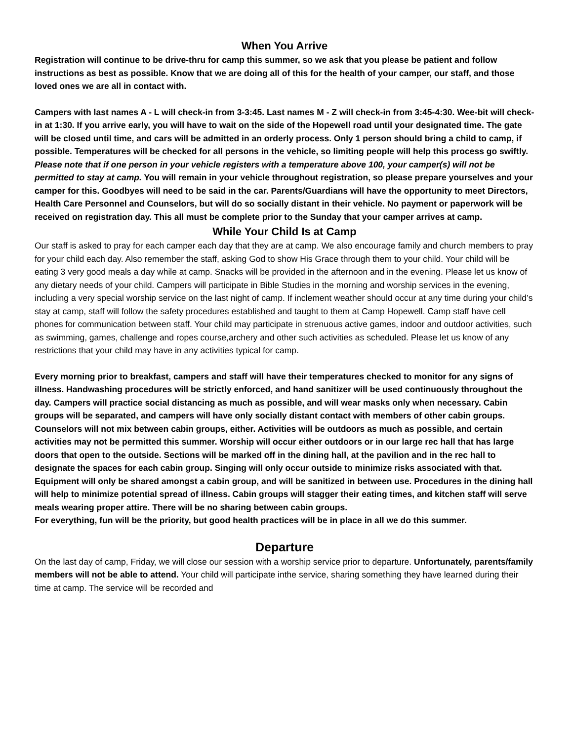When You Arrive
Registration will continue to be drive-thru for camp this summer, so we ask that you please be patient and follow instructions as best as possible. Know that we are doing all of this for the health of your camper, our staff, and those loved ones we are all in contact with.
Campers with last names A - L will check-in from 3-3:45. Last names M - Z will check-in from 3:45-4:30. Wee-bit will check-in at 1:30. If you arrive early, you will have to wait on the side of the Hopewell road until your designated time. The gate will be closed until time, and cars will be admitted in an orderly process. Only 1 person should bring a child to camp, if possible. Temperatures will be checked for all persons in the vehicle, so limiting people will help this process go swiftly. Please note that if one person in your vehicle registers with a temperature above 100, your camper(s) will not be permitted to stay at camp. You will remain in your vehicle throughout registration, so please prepare yourselves and your camper for this. Goodbyes will need to be said in the car. Parents/Guardians will have the opportunity to meet Directors, Health Care Personnel and Counselors, but will do so socially distant in their vehicle. No payment or paperwork will be received on registration day. This all must be complete prior to the Sunday that your camper arrives at camp.
While Your Child Is at Camp
Our staff is asked to pray for each camper each day that they are at camp. We also encourage family and church members to pray for your child each day. Also remember the staff, asking God to show His Grace through them to your child. Your child will be eating 3 very good meals a day while at camp. Snacks will be provided in the afternoon and in the evening. Please let us know of any dietary needs of your child. Campers will participate in Bible Studies in the morning and worship services in the evening, including a very special worship service on the last night of camp. If inclement weather should occur at any time during your child’s stay at camp, staff will follow the safety procedures established and taught to them at Camp Hopewell. Camp staff have cell phones for communication between staff. Your child may participate in strenuous active games, indoor and outdoor activities, such as swimming, games, challenge and ropes course,archery and other such activities as scheduled. Please let us know of any restrictions that your child may have in any activities typical for camp.
Every morning prior to breakfast, campers and staff will have their temperatures checked to monitor for any signs of illness. Handwashing procedures will be strictly enforced, and hand sanitizer will be used continuously throughout the day. Campers will practice social distancing as much as possible, and will wear masks only when necessary. Cabin groups will be separated, and campers will have only socially distant contact with members of other cabin groups. Counselors will not mix between cabin groups, either. Activities will be outdoors as much as possible, and certain activities may not be permitted this summer. Worship will occur either outdoors or in our large rec hall that has large doors that open to the outside. Sections will be marked off in the dining hall, at the pavilion and in the rec hall to designate the spaces for each cabin group. Singing will only occur outside to minimize risks associated with that. Equipment will only be shared amongst a cabin group, and will be sanitized in between use. Procedures in the dining hall will help to minimize potential spread of illness. Cabin groups will stagger their eating times, and kitchen staff will serve meals wearing proper attire. There will be no sharing between cabin groups.
For everything, fun will be the priority, but good health practices will be in place in all we do this summer.
Departure
On the last day of camp, Friday, we will close our session with a worship service prior to departure. Unfortunately, parents/family members will not be able to attend. Your child will participate inthe service, sharing something they have learned during their time at camp. The service will be recorded and